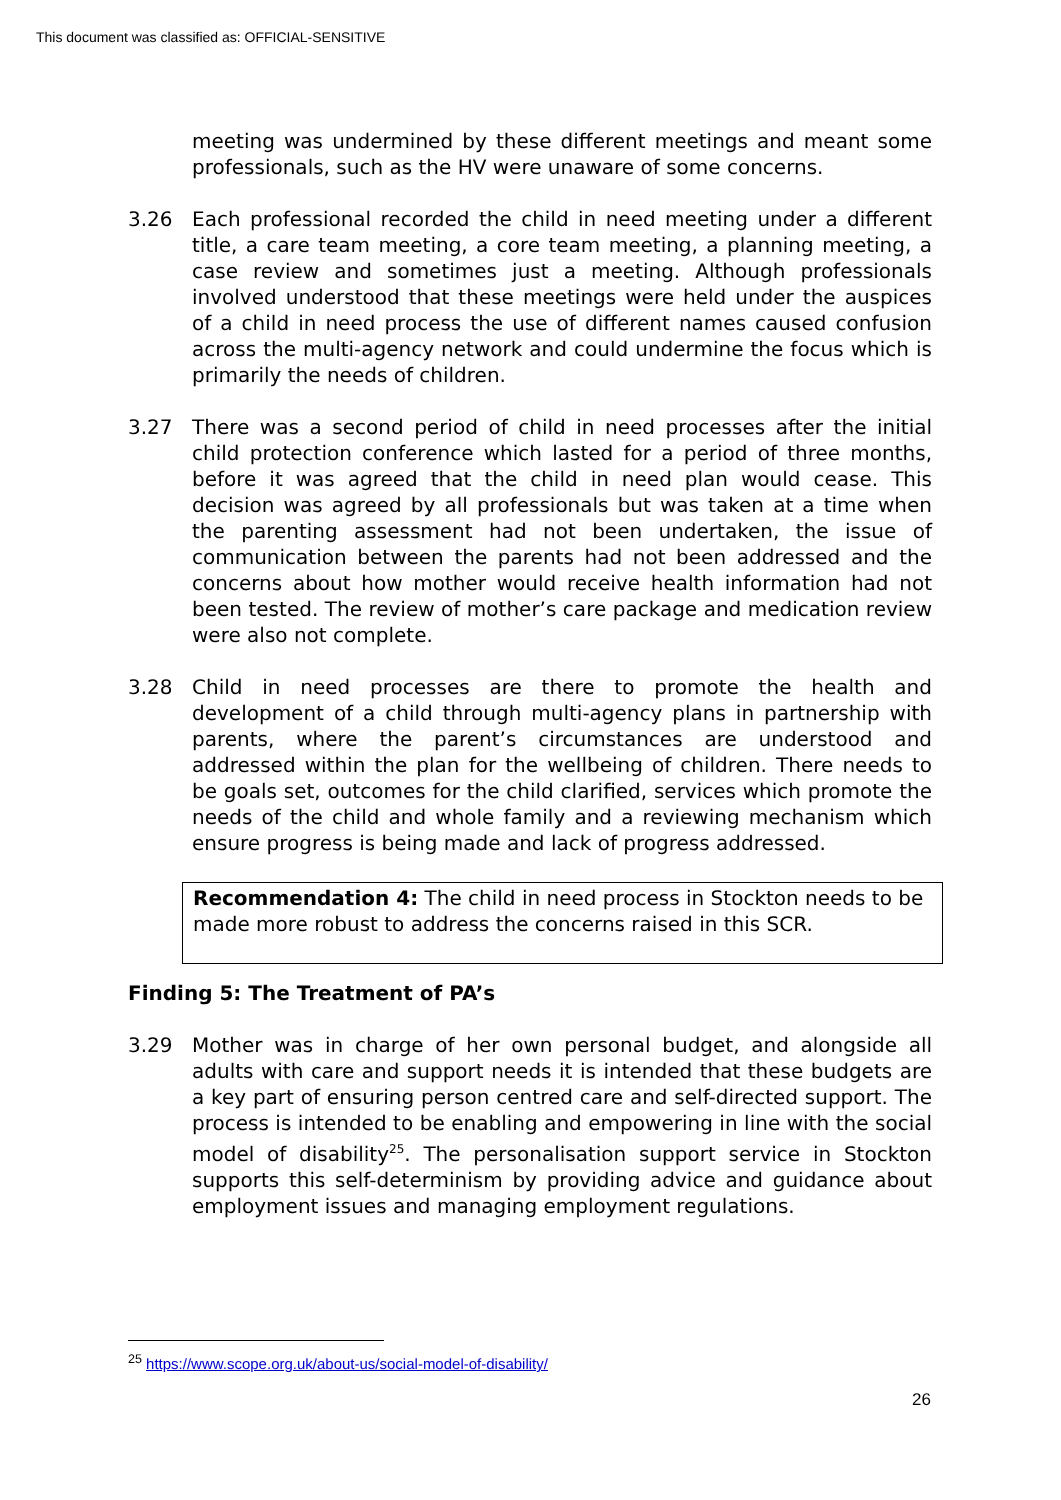This document was classified as: OFFICIAL-SENSITIVE
meeting was undermined by these different meetings and meant some professionals, such as the HV were unaware of some concerns.
3.26 Each professional recorded the child in need meeting under a different title, a care team meeting, a core team meeting, a planning meeting, a case review and sometimes just a meeting. Although professionals involved understood that these meetings were held under the auspices of a child in need process the use of different names caused confusion across the multi-agency network and could undermine the focus which is primarily the needs of children.
3.27 There was a second period of child in need processes after the initial child protection conference which lasted for a period of three months, before it was agreed that the child in need plan would cease. This decision was agreed by all professionals but was taken at a time when the parenting assessment had not been undertaken, the issue of communication between the parents had not been addressed and the concerns about how mother would receive health information had not been tested. The review of mother’s care package and medication review were also not complete.
3.28 Child in need processes are there to promote the health and development of a child through multi-agency plans in partnership with parents, where the parent’s circumstances are understood and addressed within the plan for the wellbeing of children. There needs to be goals set, outcomes for the child clarified, services which promote the needs of the child and whole family and a reviewing mechanism which ensure progress is being made and lack of progress addressed.
Recommendation 4: The child in need process in Stockton needs to be made more robust to address the concerns raised in this SCR.
Finding 5: The Treatment of PA’s
3.29 Mother was in charge of her own personal budget, and alongside all adults with care and support needs it is intended that these budgets are a key part of ensuring person centred care and self-directed support. The process is intended to be enabling and empowering in line with the social model of disability<sup>25</sup>. The personalisation support service in Stockton supports this self-determinism by providing advice and guidance about employment issues and managing employment regulations.
<sup>25</sup> https://www.scope.org.uk/about-us/social-model-of-disability/
26